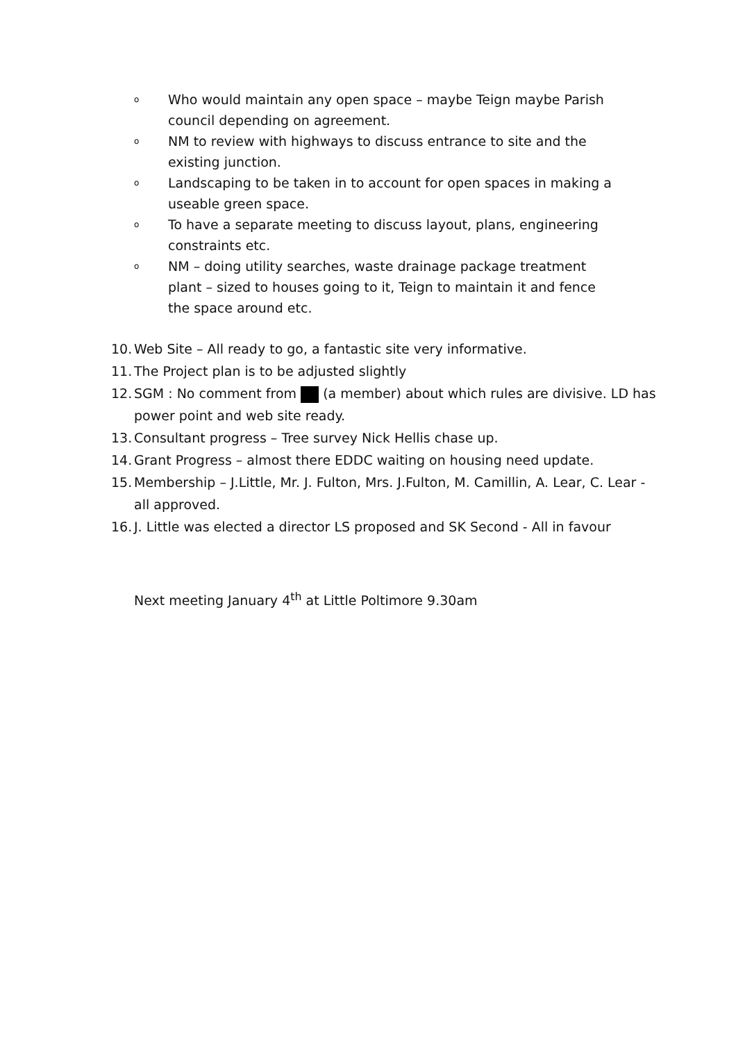o Who would maintain any open space – maybe Teign maybe Parish council depending on agreement.
o NM to review with highways to discuss entrance to site and the existing junction.
o Landscaping to be taken in to account for open spaces in making a useable green space.
o To have a separate meeting to discuss layout, plans, engineering constraints etc.
o NM – doing utility searches, waste drainage package treatment plant – sized to houses going to it, Teign to maintain it and fence the space around etc.
10. Web Site – All ready to go, a fantastic site very informative.
11. The Project plan is to be adjusted slightly
12. SGM : No comment from (a member) about which rules are divisive. LD has power point and web site ready.
13. Consultant progress – Tree survey Nick Hellis chase up.
14. Grant Progress – almost there EDDC waiting on housing need update.
15. Membership – J.Little, Mr. J. Fulton, Mrs. J.Fulton, M. Camillin, A. Lear, C. Lear - all approved.
16. J. Little was elected a director LS proposed and SK Second - All in favour
Next meeting January 4<sup>th</sup> at Little Poltimore 9.30am